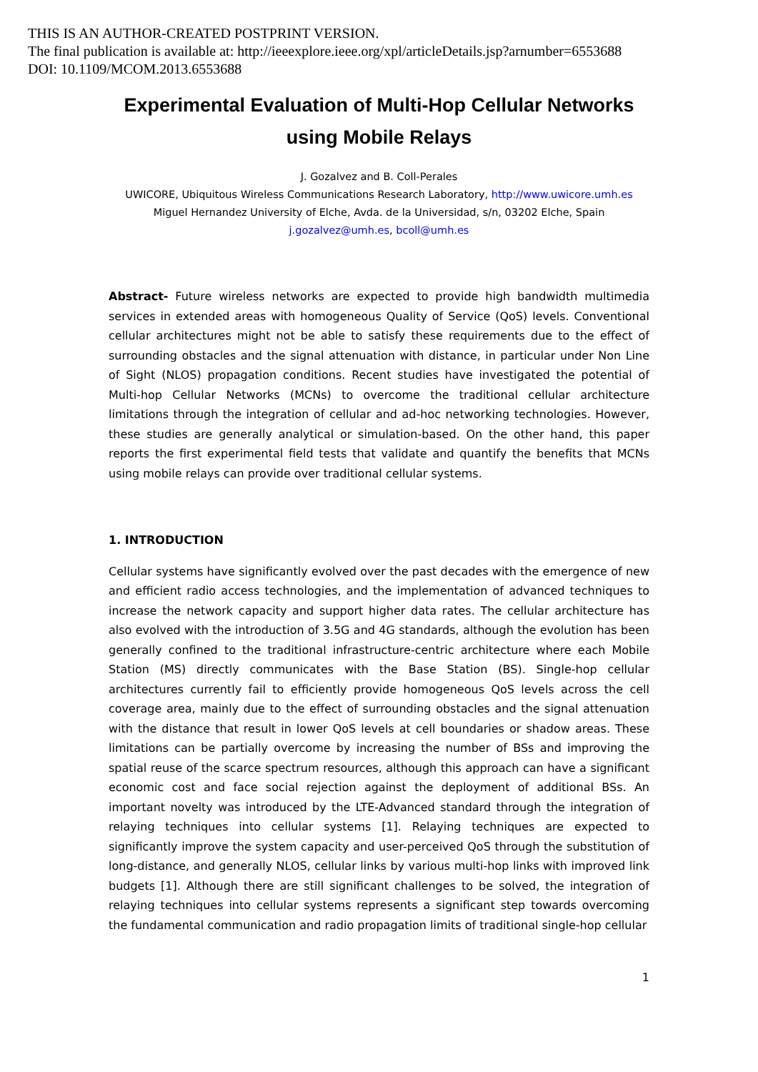THIS IS AN AUTHOR-CREATED POSTPRINT VERSION.
The final publication is available at: http://ieeexplore.ieee.org/xpl/articleDetails.jsp?arnumber=6553688
DOI: 10.1109/MCOM.2013.6553688
Experimental Evaluation of Multi-Hop Cellular Networks
using Mobile Relays
J. Gozalvez and B. Coll-Perales
UWICORE, Ubiquitous Wireless Communications Research Laboratory, http://www.uwicore.umh.es
Miguel Hernandez University of Elche, Avda. de la Universidad, s/n, 03202 Elche, Spain
j.gozalvez@umh.es, bcoll@umh.es
Abstract- Future wireless networks are expected to provide high bandwidth multimedia services in extended areas with homogeneous Quality of Service (QoS) levels. Conventional cellular architectures might not be able to satisfy these requirements due to the effect of surrounding obstacles and the signal attenuation with distance, in particular under Non Line of Sight (NLOS) propagation conditions. Recent studies have investigated the potential of Multi-hop Cellular Networks (MCNs) to overcome the traditional cellular architecture limitations through the integration of cellular and ad-hoc networking technologies. However, these studies are generally analytical or simulation-based. On the other hand, this paper reports the first experimental field tests that validate and quantify the benefits that MCNs using mobile relays can provide over traditional cellular systems.
1. INTRODUCTION
Cellular systems have significantly evolved over the past decades with the emergence of new and efficient radio access technologies, and the implementation of advanced techniques to increase the network capacity and support higher data rates. The cellular architecture has also evolved with the introduction of 3.5G and 4G standards, although the evolution has been generally confined to the traditional infrastructure-centric architecture where each Mobile Station (MS) directly communicates with the Base Station (BS). Single-hop cellular architectures currently fail to efficiently provide homogeneous QoS levels across the cell coverage area, mainly due to the effect of surrounding obstacles and the signal attenuation with the distance that result in lower QoS levels at cell boundaries or shadow areas. These limitations can be partially overcome by increasing the number of BSs and improving the spatial reuse of the scarce spectrum resources, although this approach can have a significant economic cost and face social rejection against the deployment of additional BSs. An important novelty was introduced by the LTE-Advanced standard through the integration of relaying techniques into cellular systems [1]. Relaying techniques are expected to significantly improve the system capacity and user-perceived QoS through the substitution of long-distance, and generally NLOS, cellular links by various multi-hop links with improved link budgets [1]. Although there are still significant challenges to be solved, the integration of relaying techniques into cellular systems represents a significant step towards overcoming the fundamental communication and radio propagation limits of traditional single-hop cellular
1